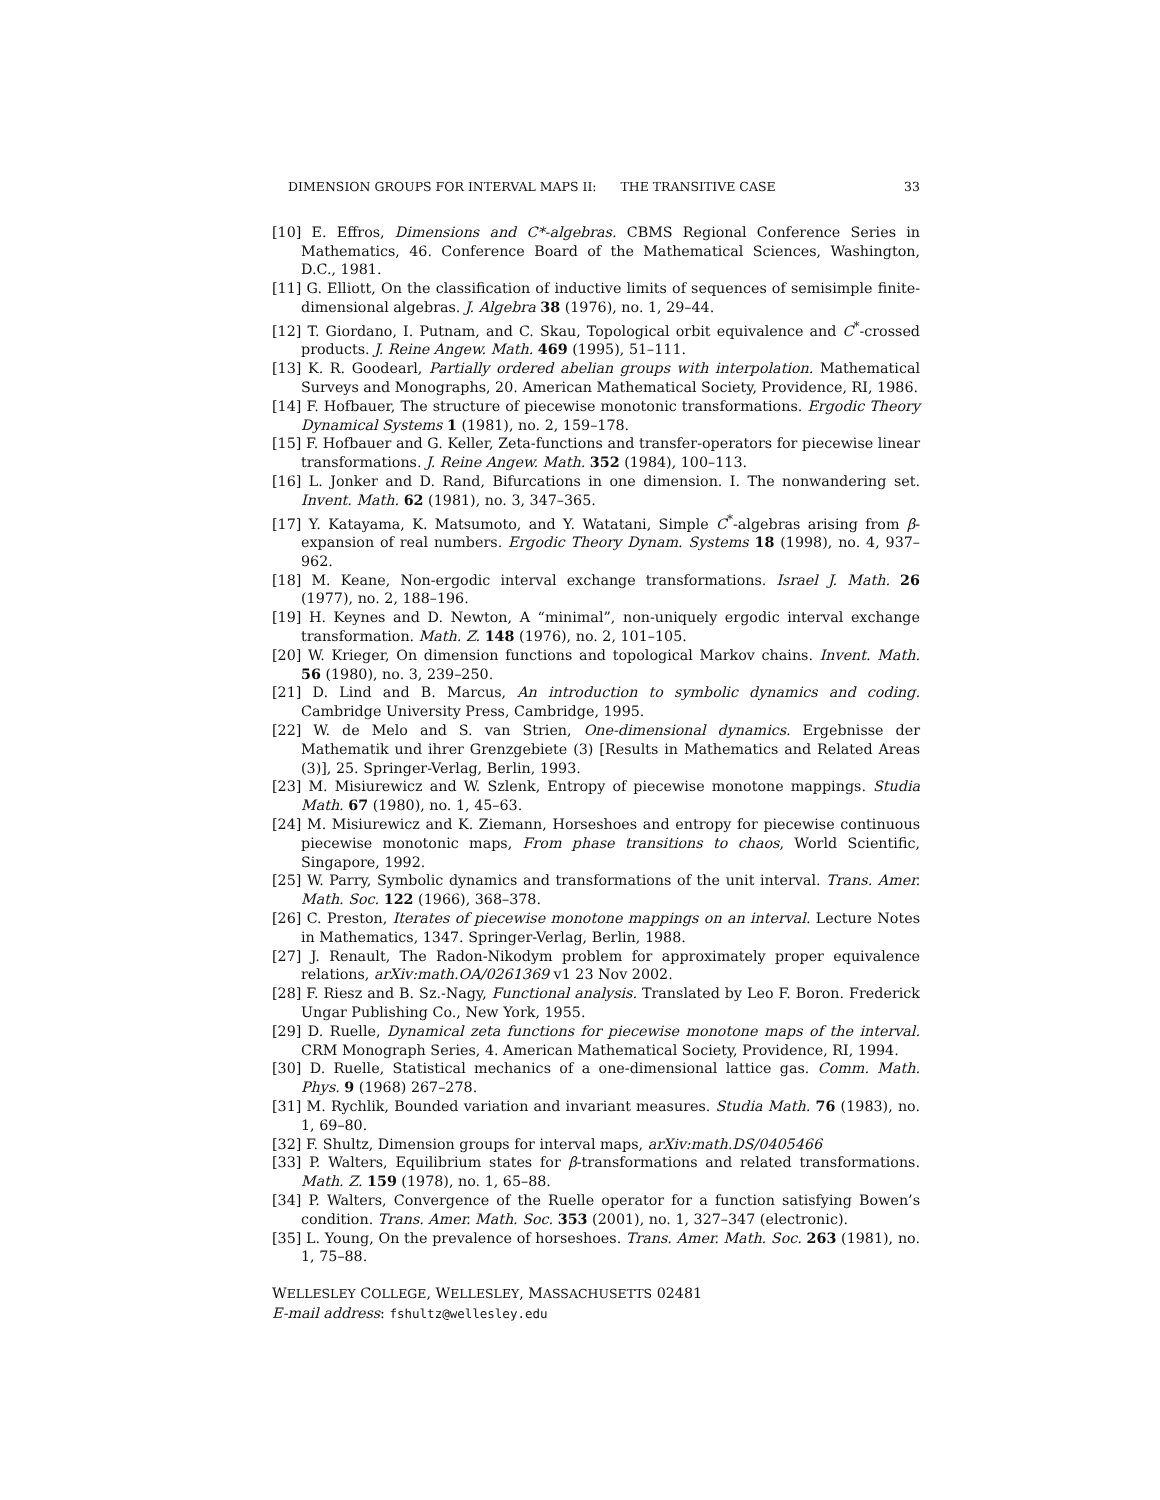DIMENSION GROUPS FOR INTERVAL MAPS II: THE TRANSITIVE CASE 33
[10] E. Effros, Dimensions and C*-algebras. CBMS Regional Conference Series in Mathematics, 46. Conference Board of the Mathematical Sciences, Washington, D.C., 1981.
[11] G. Elliott, On the classification of inductive limits of sequences of semisimple finite-dimensional algebras. J. Algebra 38 (1976), no. 1, 29–44.
[12] T. Giordano, I. Putnam, and C. Skau, Topological orbit equivalence and C<sup>*</sup>-crossed products. J. Reine Angew. Math. 469 (1995), 51–111.
[13] K. R. Goodearl, Partially ordered abelian groups with interpolation. Mathematical Surveys and Monographs, 20. American Mathematical Society, Providence, RI, 1986.
[14] F. Hofbauer, The structure of piecewise monotonic transformations. Ergodic Theory Dynamical Systems 1 (1981), no. 2, 159–178.
[15] F. Hofbauer and G. Keller, Zeta-functions and transfer-operators for piecewise linear transformations. J. Reine Angew. Math. 352 (1984), 100–113.
[16] L. Jonker and D. Rand, Bifurcations in one dimension. I. The nonwandering set. Invent. Math. 62 (1981), no. 3, 347–365.
[17] Y. Katayama, K. Matsumoto, and Y. Watatani, Simple C<sup>*</sup>-algebras arising from β-expansion of real numbers. Ergodic Theory Dynam. Systems 18 (1998), no. 4, 937–962.
[18] M. Keane, Non-ergodic interval exchange transformations. Israel J. Math. 26 (1977), no. 2, 188–196.
[19] H. Keynes and D. Newton, A “minimal”, non-uniquely ergodic interval exchange transformation. Math. Z. 148 (1976), no. 2, 101–105.
[20] W. Krieger, On dimension functions and topological Markov chains. Invent. Math. 56 (1980), no. 3, 239–250.
[21] D. Lind and B. Marcus, An introduction to symbolic dynamics and coding. Cambridge University Press, Cambridge, 1995.
[22] W. de Melo and S. van Strien, One-dimensional dynamics. Ergebnisse der Mathematik und ihrer Grenzgebiete (3) [Results in Mathematics and Related Areas (3)], 25. Springer-Verlag, Berlin, 1993.
[23] M. Misiurewicz and W. Szlenk, Entropy of piecewise monotone mappings. Studia Math. 67 (1980), no. 1, 45–63.
[24] M. Misiurewicz and K. Ziemann, Horseshoes and entropy for piecewise continuous piecewise monotonic maps, From phase transitions to chaos, World Scientific, Singapore, 1992.
[25] W. Parry, Symbolic dynamics and transformations of the unit interval. Trans. Amer. Math. Soc. 122 (1966), 368–378.
[26] C. Preston, Iterates of piecewise monotone mappings on an interval. Lecture Notes in Mathematics, 1347. Springer-Verlag, Berlin, 1988.
[27] J. Renault, The Radon-Nikodym problem for approximately proper equivalence relations, arXiv:math.OA/0261369 v1 23 Nov 2002.
[28] F. Riesz and B. Sz.-Nagy, Functional analysis. Translated by Leo F. Boron. Frederick Ungar Publishing Co., New York, 1955.
[29] D. Ruelle, Dynamical zeta functions for piecewise monotone maps of the interval. CRM Monograph Series, 4. American Mathematical Society, Providence, RI, 1994.
[30] D. Ruelle, Statistical mechanics of a one-dimensional lattice gas. Comm. Math. Phys. 9 (1968) 267–278.
[31] M. Rychlik, Bounded variation and invariant measures. Studia Math. 76 (1983), no. 1, 69–80.
[32] F. Shultz, Dimension groups for interval maps, arXiv:math.DS/0405466
[33] P. Walters, Equilibrium states for β-transformations and related transformations. Math. Z. 159 (1978), no. 1, 65–88.
[34] P. Walters, Convergence of the Ruelle operator for a function satisfying Bowen’s condition. Trans. Amer. Math. Soc. 353 (2001), no. 1, 327–347 (electronic).
[35] L. Young, On the prevalence of horseshoes. Trans. Amer. Math. Soc. 263 (1981), no. 1, 75–88.
WELLESLEY COLLEGE, WELLESLEY, MASSACHUSETTS 02481
E-mail address: fshultz@wellesley.edu